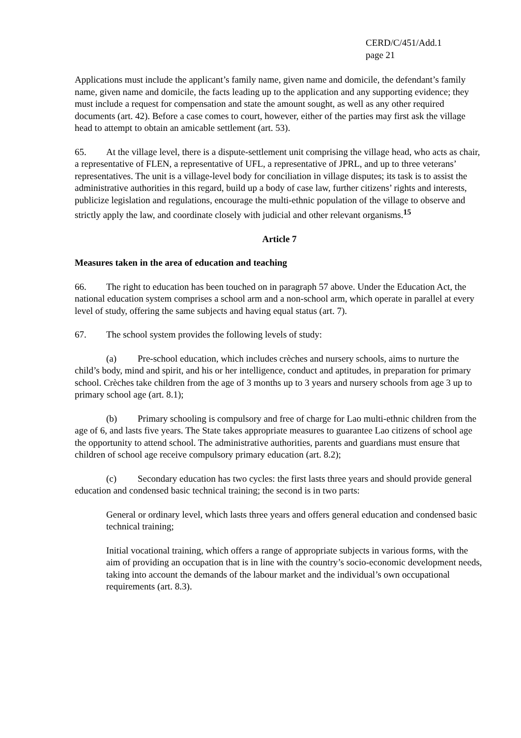CERD/C/451/Add.1
page 21
Applications must include the applicant’s family name, given name and domicile, the defendant’s family name, given name and domicile, the facts leading up to the application and any supporting evidence; they must include a request for compensation and state the amount sought, as well as any other required documents (art. 42). Before a case comes to court, however, either of the parties may first ask the village head to attempt to obtain an amicable settlement (art. 53).
65. At the village level, there is a dispute-settlement unit comprising the village head, who acts as chair, a representative of FLEN, a representative of UFL, a representative of JPRL, and up to three veterans’ representatives. The unit is a village-level body for conciliation in village disputes; its task is to assist the administrative authorities in this regard, build up a body of case law, further citizens’ rights and interests, publicize legislation and regulations, encourage the multi-ethnic population of the village to observe and strictly apply the law, and coordinate closely with judicial and other relevant organisms.<sup>15</sup>
Article 7
Measures taken in the area of education and teaching
66. The right to education has been touched on in paragraph 57 above. Under the Education Act, the national education system comprises a school arm and a non-school arm, which operate in parallel at every level of study, offering the same subjects and having equal status (art. 7).
67. The school system provides the following levels of study:
(a) Pre-school education, which includes crèches and nursery schools, aims to nurture the child’s body, mind and spirit, and his or her intelligence, conduct and aptitudes, in preparation for primary school. Crèches take children from the age of 3 months up to 3 years and nursery schools from age 3 up to primary school age (art. 8.1);
(b) Primary schooling is compulsory and free of charge for Lao multi-ethnic children from the age of 6, and lasts five years. The State takes appropriate measures to guarantee Lao citizens of school age the opportunity to attend school. The administrative authorities, parents and guardians must ensure that children of school age receive compulsory primary education (art. 8.2);
(c) Secondary education has two cycles: the first lasts three years and should provide general education and condensed basic technical training; the second is in two parts:
General or ordinary level, which lasts three years and offers general education and condensed basic technical training;
Initial vocational training, which offers a range of appropriate subjects in various forms, with the aim of providing an occupation that is in line with the country’s socio-economic development needs, taking into account the demands of the labour market and the individual’s own occupational requirements (art. 8.3).